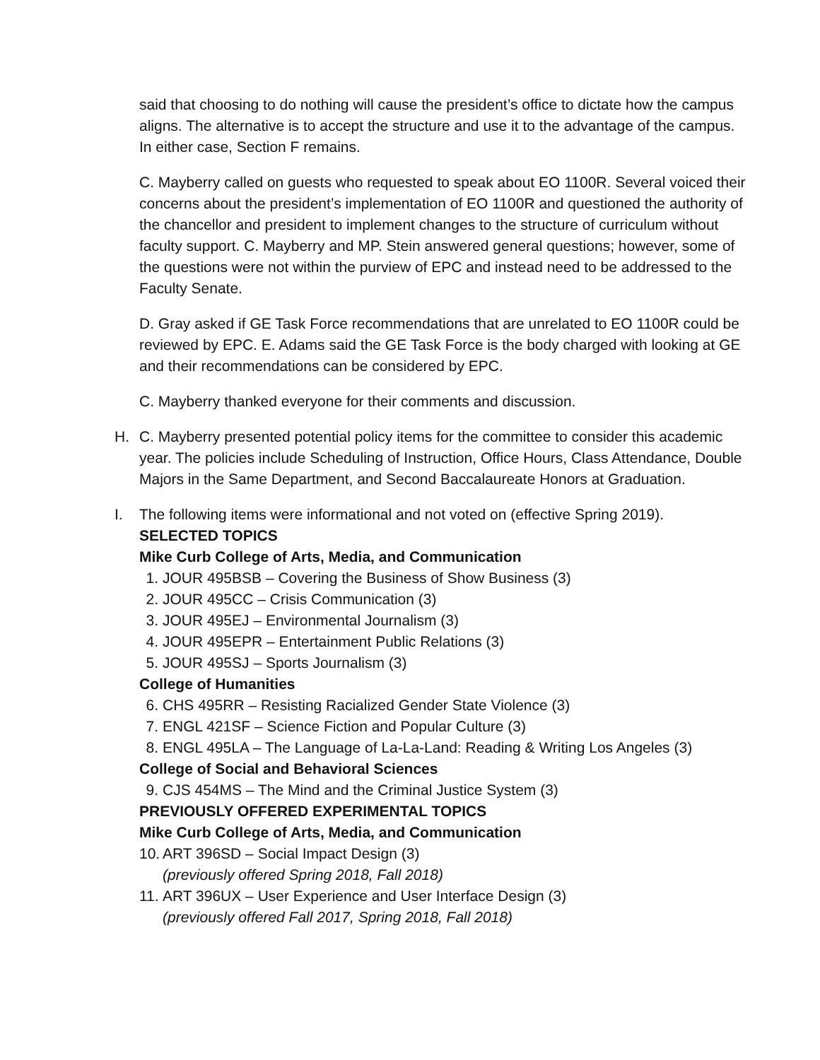said that choosing to do nothing will cause the president’s office to dictate how the campus aligns. The alternative is to accept the structure and use it to the advantage of the campus. In either case, Section F remains.
C. Mayberry called on guests who requested to speak about EO 1100R. Several voiced their concerns about the president’s implementation of EO 1100R and questioned the authority of the chancellor and president to implement changes to the structure of curriculum without faculty support. C. Mayberry and MP. Stein answered general questions; however, some of the questions were not within the purview of EPC and instead need to be addressed to the Faculty Senate.
D. Gray asked if GE Task Force recommendations that are unrelated to EO 1100R could be reviewed by EPC. E. Adams said the GE Task Force is the body charged with looking at GE and their recommendations can be considered by EPC.
C. Mayberry thanked everyone for their comments and discussion.
H. C. Mayberry presented potential policy items for the committee to consider this academic year. The policies include Scheduling of Instruction, Office Hours, Class Attendance, Double Majors in the Same Department, and Second Baccalaureate Honors at Graduation.
I. The following items were informational and not voted on (effective Spring 2019).
SELECTED TOPICS
Mike Curb College of Arts, Media, and Communication
1. JOUR 495BSB – Covering the Business of Show Business (3)
2. JOUR 495CC – Crisis Communication (3)
3. JOUR 495EJ – Environmental Journalism (3)
4. JOUR 495EPR – Entertainment Public Relations (3)
5. JOUR 495SJ – Sports Journalism (3)
College of Humanities
6. CHS 495RR – Resisting Racialized Gender State Violence (3)
7. ENGL 421SF – Science Fiction and Popular Culture (3)
8. ENGL 495LA – The Language of La-La-Land: Reading & Writing Los Angeles (3)
College of Social and Behavioral Sciences
9. CJS 454MS – The Mind and the Criminal Justice System (3)
PREVIOUSLY OFFERED EXPERIMENTAL TOPICS
Mike Curb College of Arts, Media, and Communication
10. ART 396SD – Social Impact Design (3)
(previously offered Spring 2018, Fall 2018)
11. ART 396UX – User Experience and User Interface Design (3)
(previously offered Fall 2017, Spring 2018, Fall 2018)